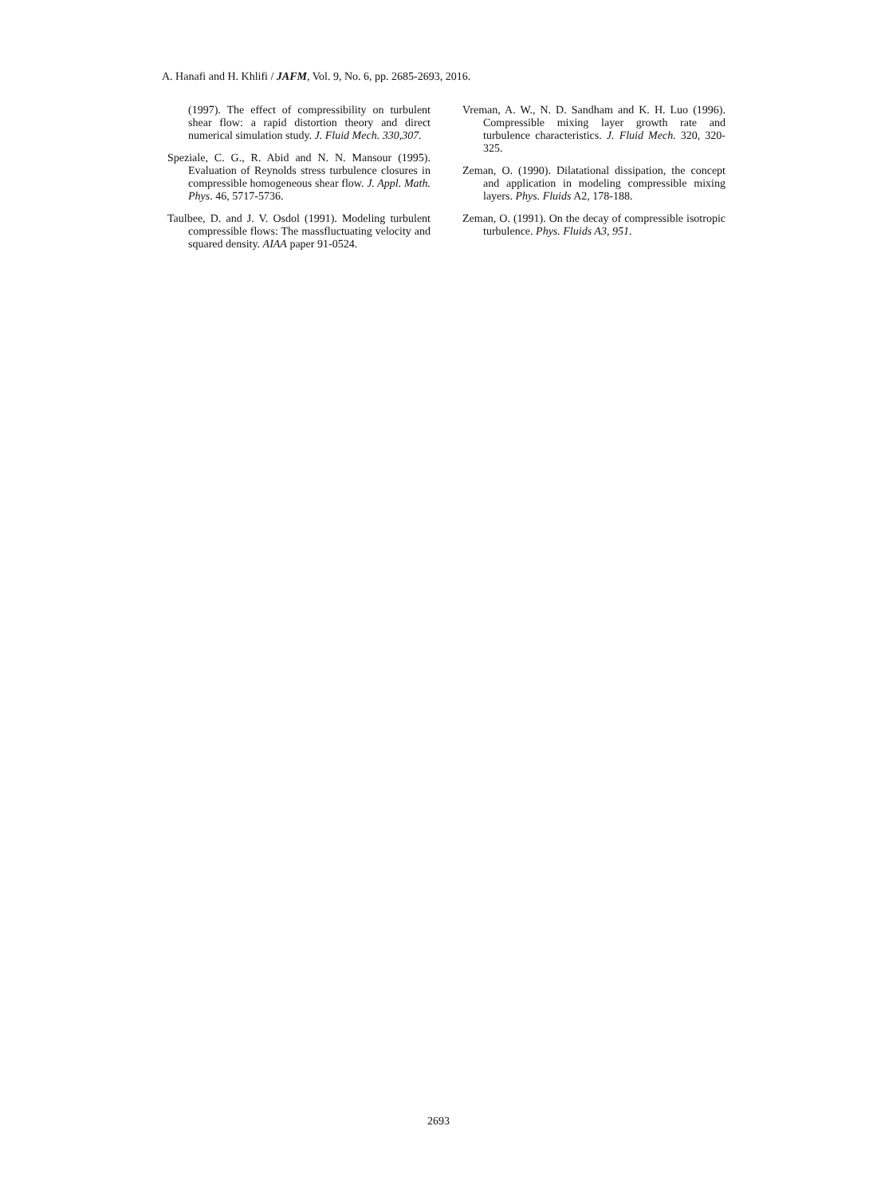A. Hanafi and H. Khlifi / JAFM, Vol. 9, No. 6, pp. 2685-2693, 2016.
(1997). The effect of compressibility on turbulent shear flow: a rapid distortion theory and direct numerical simulation study. J. Fluid Mech. 330,307.
Speziale, C. G., R. Abid and N. N. Mansour (1995). Evaluation of Reynolds stress turbulence closures in compressible homogeneous shear flow. J. Appl. Math. Phys. 46, 5717-5736.
Taulbee, D. and J. V. Osdol (1991). Modeling turbulent compressible flows: The massfluctuating velocity and squared density. AIAA paper 91-0524.
Vreman, A. W., N. D. Sandham and K. H. Luo (1996). Compressible mixing layer growth rate and turbulence characteristics. J. Fluid Mech. 320, 320-325.
Zeman, O. (1990). Dilatational dissipation, the concept and application in modeling compressible mixing layers. Phys. Fluids A2, 178-188.
Zeman, O. (1991). On the decay of compressible isotropic turbulence. Phys. Fluids A3, 951.
2693